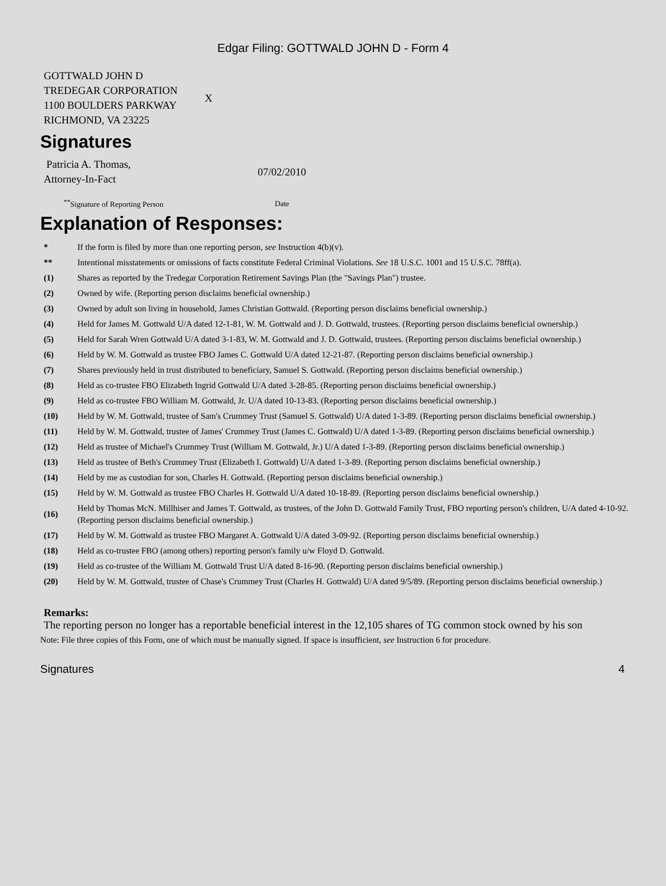Edgar Filing: GOTTWALD JOHN D - Form 4
| GOTTWALD JOHN D TREDEGAR CORPORATION 1100 BOULDERS PARKWAY RICHMOND, VA 23225 | X |
Signatures
| Patricia A. Thomas, Attorney-In-Fact | 07/02/2010 |
| <sup>**</sup> Signature of Reporting Person | Date |
Explanation of Responses:
| * | If the form is filed by more than one reporting person, see Instruction 4(b)(v). |
| ** | Intentional misstatements or omissions of facts constitute Federal Criminal Violations. See 18 U.S.C. 1001 and 15 U.S.C. 78ff(a). |
| (1) | Shares as reported by the Tredegar Corporation Retirement Savings Plan (the "Savings Plan") trustee. |
| (2) | Owned by wife. (Reporting person disclaims beneficial ownership.) |
| (3) | Owned by adult son living in household, James Christian Gottwald. (Reporting person disclaims beneficial ownership.) |
| (4) | Held for James M. Gottwald U/A dated 12-1-81, W. M. Gottwald and J. D. Gottwald, trustees. (Reporting person disclaims beneficial ownership.) |
| (5) | Held for Sarah Wren Gottwald U/A dated 3-1-83, W. M. Gottwald and J. D. Gottwald, trustees. (Reporting person disclaims beneficial ownership.) |
| (6) | Held by W. M. Gottwald as trustee FBO James C. Gottwald U/A dated 12-21-87. (Reporting person disclaims beneficial ownership.) |
| (7) | Shares previously held in trust distributed to beneficiary, Samuel S. Gottwald. (Reporting person disclaims beneficial ownership.) |
| (8) | Held as co-trustee FBO Elizabeth Ingrid Gottwald U/A dated 3-28-85. (Reporting person disclaims beneficial ownership.) |
| (9) | Held as co-trustee FBO William M. Gottwald, Jr. U/A dated 10-13-83. (Reporting person disclaims beneficial ownership.) |
| (10) | Held by W. M. Gottwald, trustee of Sam's Crummey Trust (Samuel S. Gottwald) U/A dated 1-3-89. (Reporting person disclaims beneficial ownership.) |
| (11) | Held by W. M. Gottwald, trustee of James' Crummey Trust (James C. Gottwald) U/A dated 1-3-89. (Reporting person disclaims beneficial ownership.) |
| (12) | Held as trustee of Michael's Crummey Trust (William M. Gottwald, Jr.) U/A dated 1-3-89. (Reporting person disclaims beneficial ownership.) |
| (13) | Held as trustee of Beth's Crummey Trust (Elizabeth I. Gottwald) U/A dated 1-3-89. (Reporting person disclaims beneficial ownership.) |
| (14) | Held by me as custodian for son, Charles H. Gottwald. (Reporting person disclaims beneficial ownership.) |
| (15) | Held by W. M. Gottwald as trustee FBO Charles H. Gottwald U/A dated 10-18-89. (Reporting person disclaims beneficial ownership.) |
| (16) | Held by Thomas McN. Millhiser and James T. Gottwald, as trustees, of the John D. Gottwald Family Trust, FBO reporting person's children, U/A dated 4-10-92. (Reporting person disclaims beneficial ownership.) |
| (17) | Held by W. M. Gottwald as trustee FBO Margaret A. Gottwald U/A dated 3-09-92. (Reporting person disclaims beneficial ownership.) |
| (18) | Held as co-trustee FBO (among others) reporting person's family u/w Floyd D. Gottwald. |
| (19) | Held as co-trustee of the William M. Gottwald Trust U/A dated 8-16-90. (Reporting person disclaims beneficial ownership.) |
| (20) | Held by W. M. Gottwald, trustee of Chase's Crummey Trust (Charles H. Gottwald) U/A dated 9/5/89. (Reporting person disclaims beneficial ownership.) |
Remarks:
The reporting person no longer has a reportable beneficial interest in the 12,105 shares of TG common stock owned by his son
Note: File three copies of this Form, one of which must be manually signed. If space is insufficient, see Instruction 6 for procedure.
Signatures 4